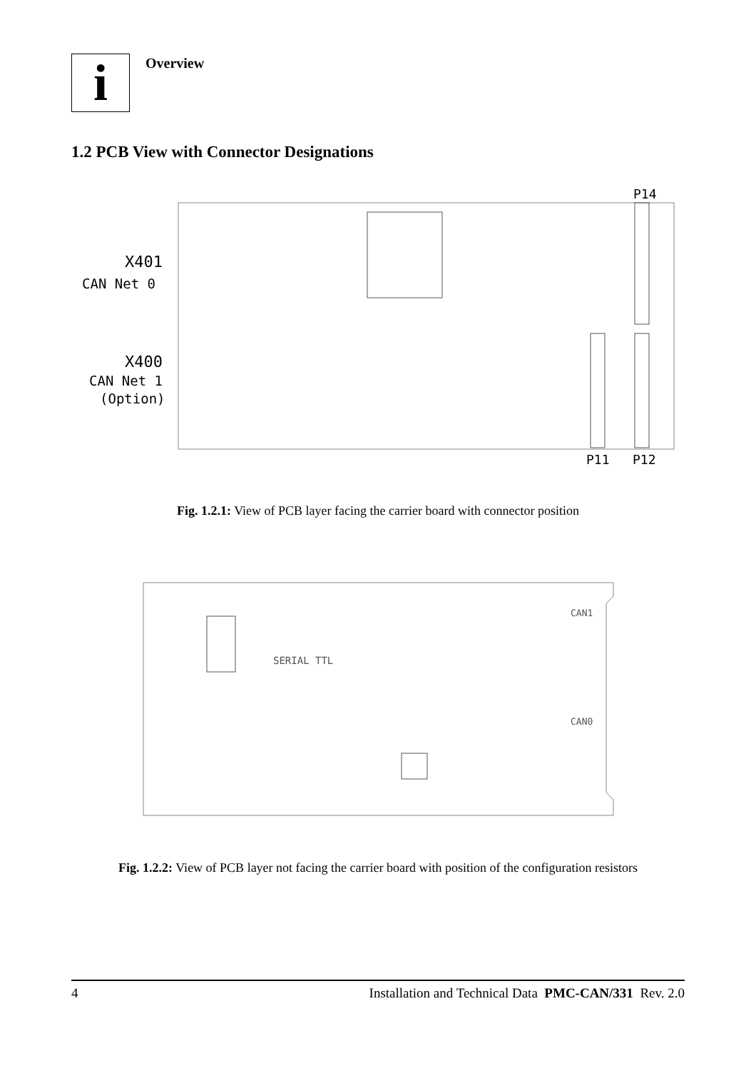i
Overview
1.2 PCB View with Connector Designations
X401
CAN Net 0
X400
CAN Net 1
(Option)
P14
P11
P12
Fig. 1.2.1: View of PCB layer facing the carrier board with connector position
SERIAL TTL
CAN1
CAN0
Fig. 1.2.2: View of PCB layer not facing the carrier board with position of the configuration resistors
4 Installation and Technical Data PMC-CAN/331 Rev. 2.0